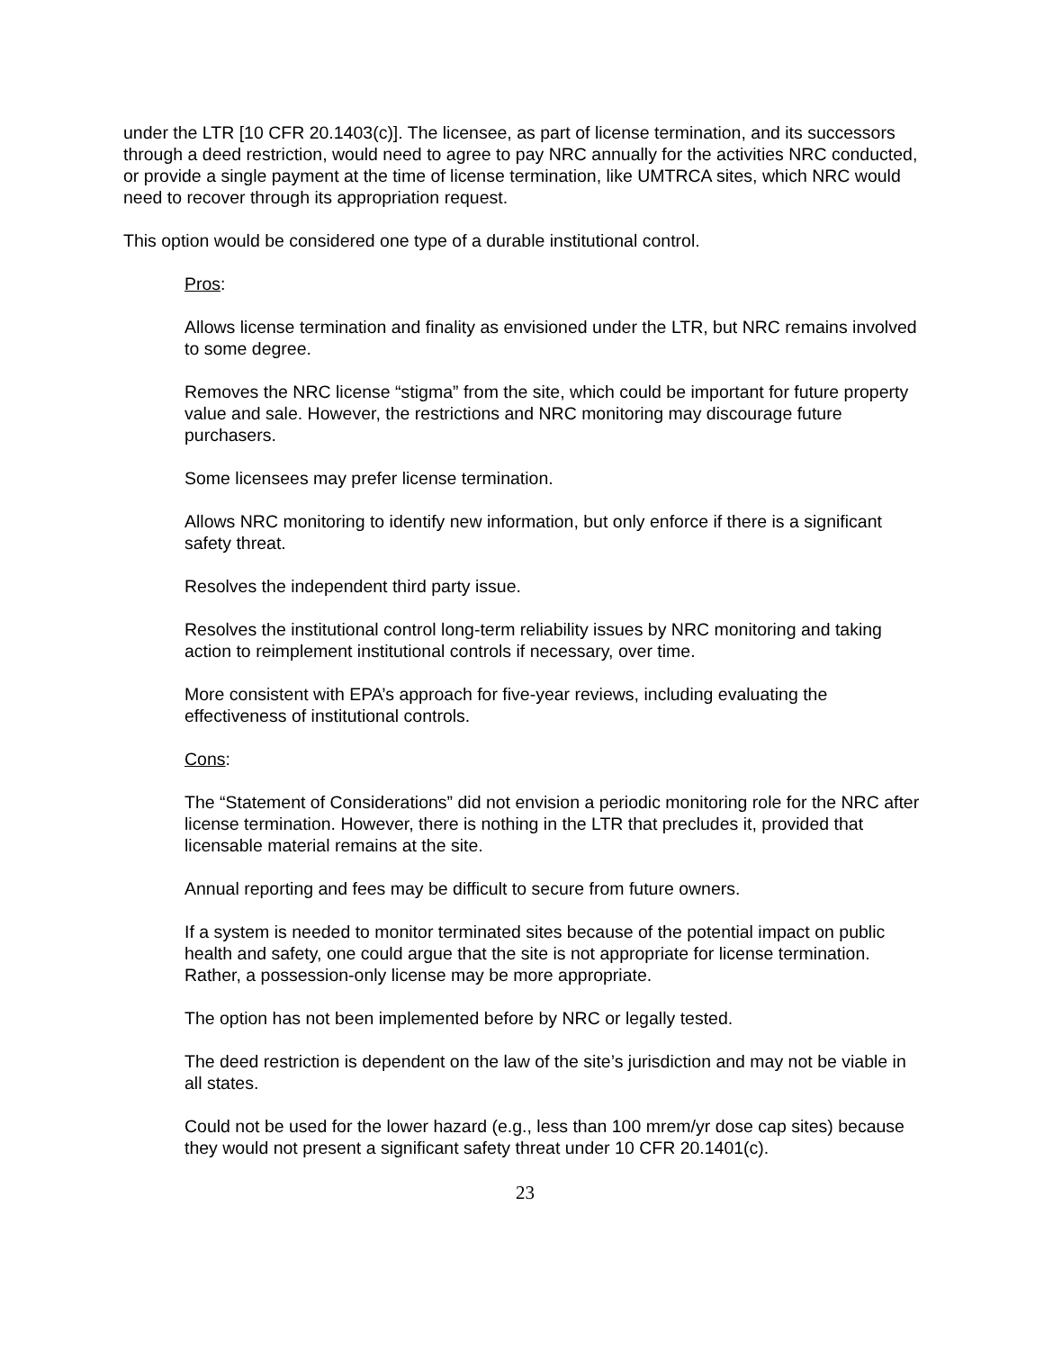under the LTR [10 CFR 20.1403(c)]. The licensee, as part of license termination, and its successors through a deed restriction, would need to agree to pay NRC annually for the activities NRC conducted, or provide a single payment at the time of license termination, like UMTRCA sites, which NRC would need to recover through its appropriation request.
This option would be considered one type of a durable institutional control.
Pros:
Allows license termination and finality as envisioned under the LTR, but NRC remains involved to some degree.
Removes the NRC license “stigma” from the site, which could be important for future property value and sale. However, the restrictions and NRC monitoring may discourage future purchasers.
Some licensees may prefer license termination.
Allows NRC monitoring to identify new information, but only enforce if there is a significant safety threat.
Resolves the independent third party issue.
Resolves the institutional control long-term reliability issues by NRC monitoring and taking action to reimplement institutional controls if necessary, over time.
More consistent with EPA’s approach for five-year reviews, including evaluating the effectiveness of institutional controls.
Cons:
The “Statement of Considerations” did not envision a periodic monitoring role for the NRC after license termination. However, there is nothing in the LTR that precludes it, provided that licensable material remains at the site.
Annual reporting and fees may be difficult to secure from future owners.
If a system is needed to monitor terminated sites because of the potential impact on public health and safety, one could argue that the site is not appropriate for license termination. Rather, a possession-only license may be more appropriate.
The option has not been implemented before by NRC or legally tested.
The deed restriction is dependent on the law of the site’s jurisdiction and may not be viable in all states.
Could not be used for the lower hazard (e.g., less than 100 mrem/yr dose cap sites) because they would not present a significant safety threat under 10 CFR 20.1401(c).
23